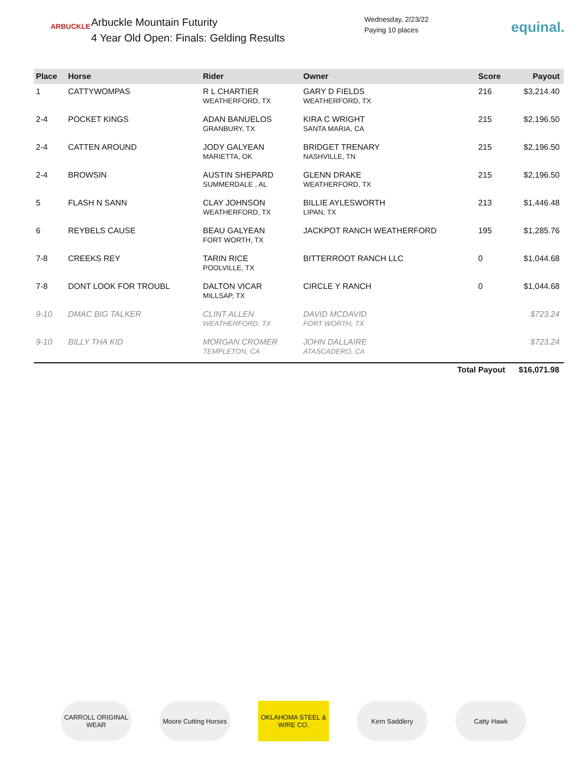ARBUCKLE
Arbuckle Mountain Futurity
4 Year Old Open: Finals: Gelding Results
Wednesday, 2/23/22
Paying 10 places
equinal.
| Place | Horse | Rider | Owner | Score | Payout |
| --- | --- | --- | --- | --- | --- |
| 1 | CATTYWOMPAS | R L CHARTIER WEATHERFORD, TX | GARY D FIELDS WEATHERFORD, TX | 216 | $3,214.40 |
| 2-4 | POCKET KINGS | ADAN BANUELOS GRANBURY, TX | KIRA C WRIGHT SANTA MARIA, CA | 215 | $2,196.50 |
| 2-4 | CATTEN AROUND | JODY GALYEAN MARIETTA, OK | BRIDGET TRENARY NASHVILLE, TN | 215 | $2,196.50 |
| 2-4 | BROWSIN | AUSTIN SHEPARD SUMMERDALE , AL | GLENN DRAKE WEATHERFORD, TX | 215 | $2,196.50 |
| 5 | FLASH N SANN | CLAY JOHNSON WEATHERFORD, TX | BILLIE AYLESWORTH LIPAN, TX | 213 | $1,446.48 |
| 6 | REYBELS CAUSE | BEAU GALYEAN FORT WORTH, TX | JACKPOT RANCH WEATHERFORD | 195 | $1,285.76 |
| 7-8 | CREEKS REY | TARIN RICE POOLVILLE, TX | BITTERROOT RANCH LLC | 0 | $1,044.68 |
| 7-8 | DONT LOOK FOR TROUBL | DALTON VICAR MILLSAP, TX | CIRCLE Y RANCH | 0 | $1,044.68 |
| 9-10 | DMAC BIG TALKER | CLINT ALLEN WEATHERFORD, TX | DAVID MCDAVID FORT WORTH, TX | | $723.24 |
| 9-10 | BILLY THA KID | MORGAN CROMER TEMPLETON, CA | JOHN DALLAIRE ATASCADERO, CA | | $723.24 |
Total Payout $16,071.98
CARROLL ORIGINAL WEAR
Moore Cutting Horses
OKLAHOMA STEEL & WIRE CO.
Kern Saddlery Catty Hawk